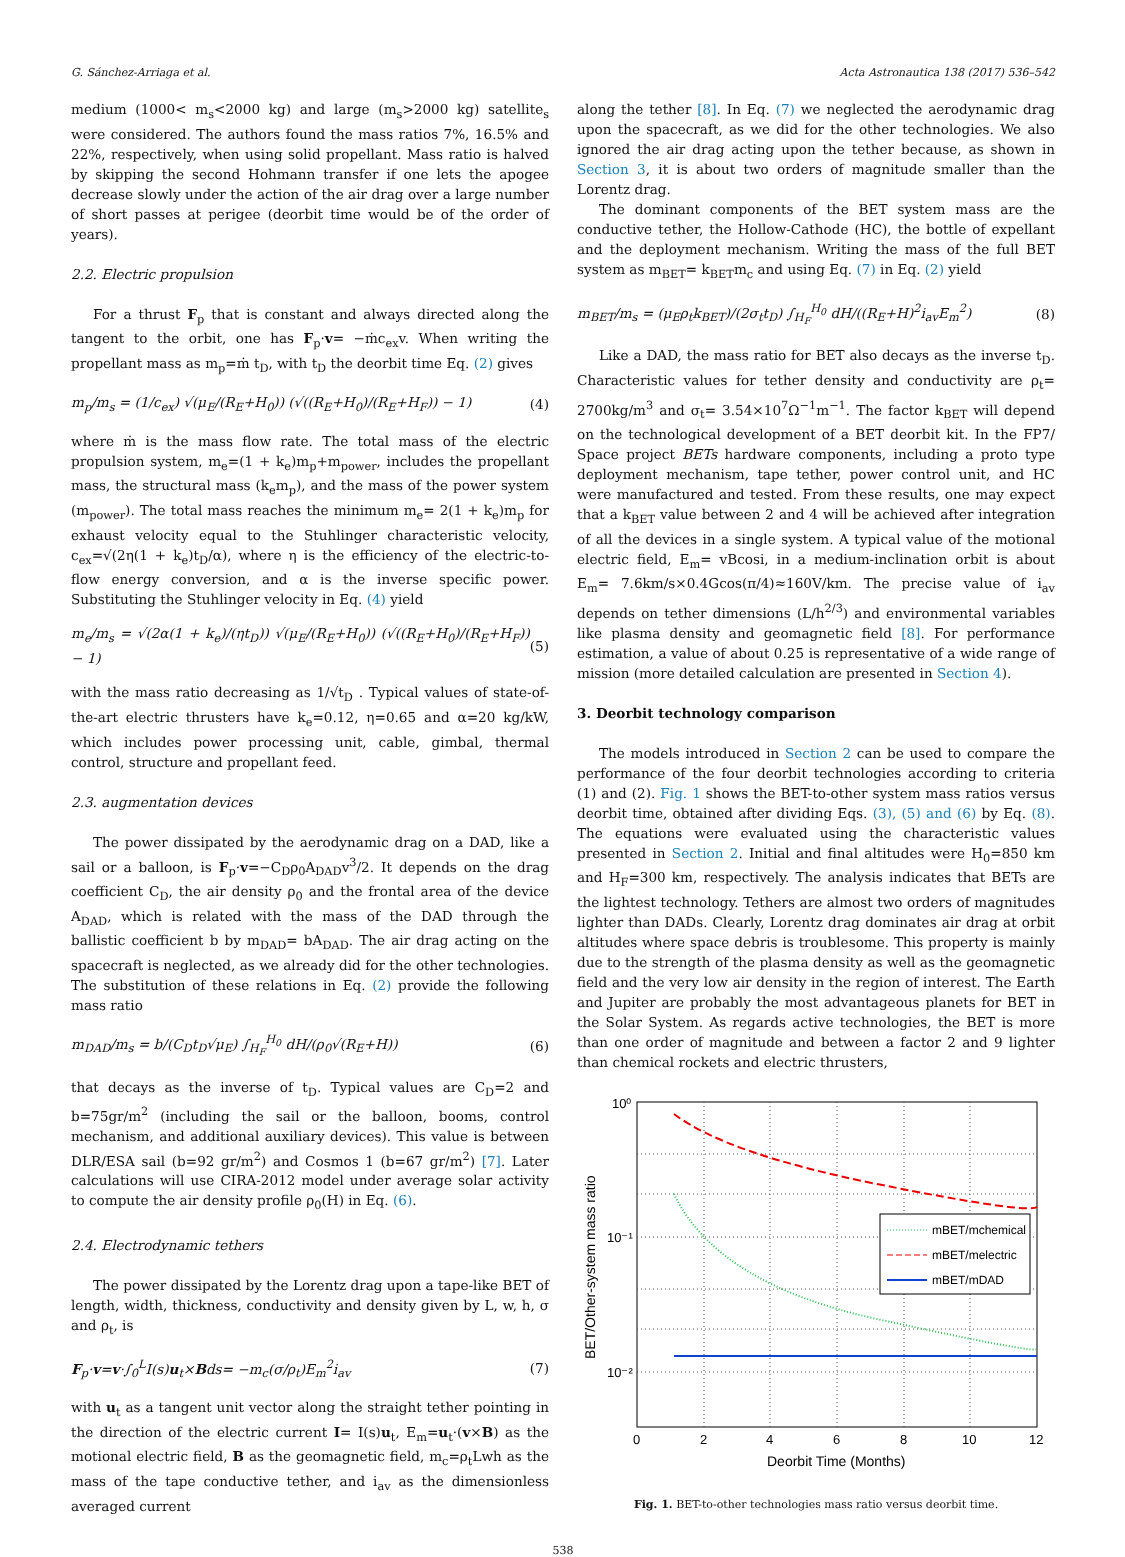G. Sánchez-Arriaga et al. Acta Astronautica 138 (2017) 536–542
medium (1000< m<sub>s</sub><2000 kg) and large (m<sub>s</sub>>2000 kg) satellite<sub>s</sub> were considered. The authors found the mass ratios 7%, 16.5% and 22%, respectively, when using solid propellant. Mass ratio is halved by skipping the second Hohmann transfer if one lets the apogee decrease slowly under the action of the air drag over a large number of short passes at perigee (deorbit time would be of the order of years).
2.2. Electric propulsion
For a thrust F<sub>p</sub> that is constant and always directed along the tangent to the orbit, one has F<sub>p</sub>·v= −ṁc<sub>ex</sub>v. When writing the propellant mass as m<sub>p</sub>=ṁ t<sub>D</sub>, with t<sub>D</sub> the deorbit time Eq. (2) gives
m<sub>p</sub>/m<sub>s</sub> = (1/c<sub>ex</sub>) √(μ<sub>E</sub>/(R<sub>E</sub>+H<sub>0</sub>)) (√((R<sub>E</sub>+H<sub>0</sub>)/(R<sub>E</sub>+H<sub>F</sub>)) − 1) (4)
where ṁ is the mass flow rate. The total mass of the electric propulsion system, m<sub>e</sub>=(1 + k<sub>e</sub>)m<sub>p</sub>+m<sub>power</sub>, includes the propellant mass, the structural mass (k<sub>e</sub>m<sub>p</sub>), and the mass of the power system (m<sub>power</sub>). The total mass reaches the minimum m<sub>e</sub>= 2(1 + k<sub>e</sub>)m<sub>p</sub> for exhaust velocity equal to the Stuhlinger characteristic velocity, c<sub>ex</sub>=√(2η(1 + k<sub>e</sub>)t<sub>D</sub>/α), where η is the efficiency of the electric-to-flow energy conversion, and α is the inverse specific power. Substituting the Stuhlinger velocity in Eq. (4) yield
m<sub>e</sub>/m<sub>s</sub> = √(2α(1 + k<sub>e</sub>)/(ηt<sub>D</sub>)) √(μ<sub>E</sub>/(R<sub>E</sub>+H<sub>0</sub>)) (√((R<sub>E</sub>+H<sub>0</sub>)/(R<sub>E</sub>+H<sub>F</sub>)) − 1) (5)
with the mass ratio decreasing as 1/√t<sub>D</sub> . Typical values of state-of-the-art electric thrusters have k<sub>e</sub>=0.12, η=0.65 and α=20 kg/kW, which includes power processing unit, cable, gimbal, thermal control, structure and propellant feed.
2.3. augmentation devices
The power dissipated by the aerodynamic drag on a DAD, like a sail or a balloon, is F<sub>p</sub>·v=−C<sub>D</sub>ρ<sub>0</sub>A<sub>DAD</sub>v<sup>3</sup>/2. It depends on the drag coefficient C<sub>D</sub>, the air density ρ<sub>0</sub> and the frontal area of the device A<sub>DAD</sub>, which is related with the mass of the DAD through the ballistic coefficient b by m<sub>DAD</sub>= bA<sub>DAD</sub>. The air drag acting on the spacecraft is neglected, as we already did for the other technologies. The substitution of these relations in Eq. (2) provide the following mass ratio
m<sub>DAD</sub>/m<sub>s</sub> = b/(C<sub>D</sub>t<sub>D</sub>√μ<sub>E</sub>) ∫<sub>H<sub>F</sub></sub><sup>H<sub>0</sub></sup> dH/(ρ<sub>0</sub>√(R<sub>E</sub>+H)) (6)
that decays as the inverse of t<sub>D</sub>. Typical values are C<sub>D</sub>=2 and b=75gr/m<sup>2</sup> (including the sail or the balloon, booms, control mechanism, and additional auxiliary devices). This value is between DLR/ESA sail (b=92 gr/m<sup>2</sup>) and Cosmos 1 (b=67 gr/m<sup>2</sup>) [7]. Later calculations will use CIRA-2012 model under average solar activity to compute the air density profile ρ<sub>0</sub>(H) in Eq. (6).
2.4. Electrodynamic tethers
The power dissipated by the Lorentz drag upon a tape-like BET of length, width, thickness, conductivity and density given by L, w, h, σ and ρ<sub>t</sub>, is
F<sub>p</sub>·v=v·∫<sub>0</sub><sup>L</sup>I(s)u<sub>t</sub>×Bds= −m<sub>c</sub>(σ/ρ<sub>t</sub>)E<sub>m</sub><sup>2</sup>i<sub>av</sub> (7)
with u<sub>t</sub> as a tangent unit vector along the straight tether pointing in the direction of the electric current I= I(s)u<sub>t</sub>, E<sub>m</sub>=u<sub>t</sub>·(v×B) as the motional electric field, B as the geomagnetic field, m<sub>c</sub>=ρ<sub>t</sub>Lwh as the mass of the tape conductive tether, and i<sub>av</sub> as the dimensionless averaged current
along the tether [8]. In Eq. (7) we neglected the aerodynamic drag upon the spacecraft, as we did for the other technologies. We also ignored the air drag acting upon the tether because, as shown in Section 3, it is about two orders of magnitude smaller than the Lorentz drag.
The dominant components of the BET system mass are the conductive tether, the Hollow-Cathode (HC), the bottle of expellant and the deployment mechanism. Writing the mass of the full BET system as m<sub>BET</sub>= k<sub>BET</sub>m<sub>c</sub> and using Eq. (7) in Eq. (2) yield
m<sub>BET</sub>/m<sub>s</sub> = (μ<sub>E</sub>ρ<sub>t</sub>k<sub>BET</sub>)/(2σ<sub>t</sub>t<sub>D</sub>) ∫<sub>H<sub>F</sub></sub><sup>H<sub>0</sub></sup> dH/((R<sub>E</sub>+H)<sup>2</sup>i<sub>av</sub>E<sub>m</sub><sup>2</sup>) (8)
Like a DAD, the mass ratio for BET also decays as the inverse t<sub>D</sub>. Characteristic values for tether density and conductivity are ρ<sub>t</sub>= 2700kg/m<sup>3</sup> and σ<sub>t</sub>= 3.54×10<sup>7</sup>Ω<sup>−1</sup>m<sup>−1</sup>. The factor k<sub>BET</sub> will depend on the technological development of a BET deorbit kit. In the FP7/ Space project BETs hardware components, including a proto type deployment mechanism, tape tether, power control unit, and HC were manufactured and tested. From these results, one may expect that a k<sub>BET</sub> value between 2 and 4 will be achieved after integration of all the devices in a single system. A typical value of the motional electric field, E<sub>m</sub>= vBcosi, in a medium-inclination orbit is about E<sub>m</sub>= 7.6km/s×0.4Gcos(π/4)≈160V/km. The precise value of i<sub>av</sub> depends on tether dimensions (L/h<sup>2/3</sup>) and environmental variables like plasma density and geomagnetic field [8]. For performance estimation, a value of about 0.25 is representative of a wide range of mission (more detailed calculation are presented in Section 4).
3. Deorbit technology comparison
The models introduced in Section 2 can be used to compare the performance of the four deorbit technologies according to criteria (1) and (2). Fig. 1 shows the BET-to-other system mass ratios versus deorbit time, obtained after dividing Eqs. (3), (5) and (6) by Eq. (8). The equations were evaluated using the characteristic values presented in Section 2. Initial and final altitudes were H<sub>0</sub>=850 km and H<sub>F</sub>=300 km, respectively. The analysis indicates that BETs are the lightest technology. Tethers are almost two orders of magnitudes lighter than DADs. Clearly, Lorentz drag dominates air drag at orbit altitudes where space debris is troublesome. This property is mainly due to the strength of the plasma density as well as the geomagnetic field and the very low air density in the region of interest. The Earth and Jupiter are probably the most advantageous planets for BET in the Solar System. As regards active technologies, the BET is more than one order of magnitude and between a factor 2 and 9 lighter than chemical rockets and electric thrusters,
mBET/mchemical
mBET/melectric
mBET/mDAD
10⁰
10⁻¹
10⁻²
0
2
4
6
8
10
12
Deorbit Time (Months)
BET/Other-system mass ratio
Fig. 1. BET-to-other technologies mass ratio versus deorbit time.
538